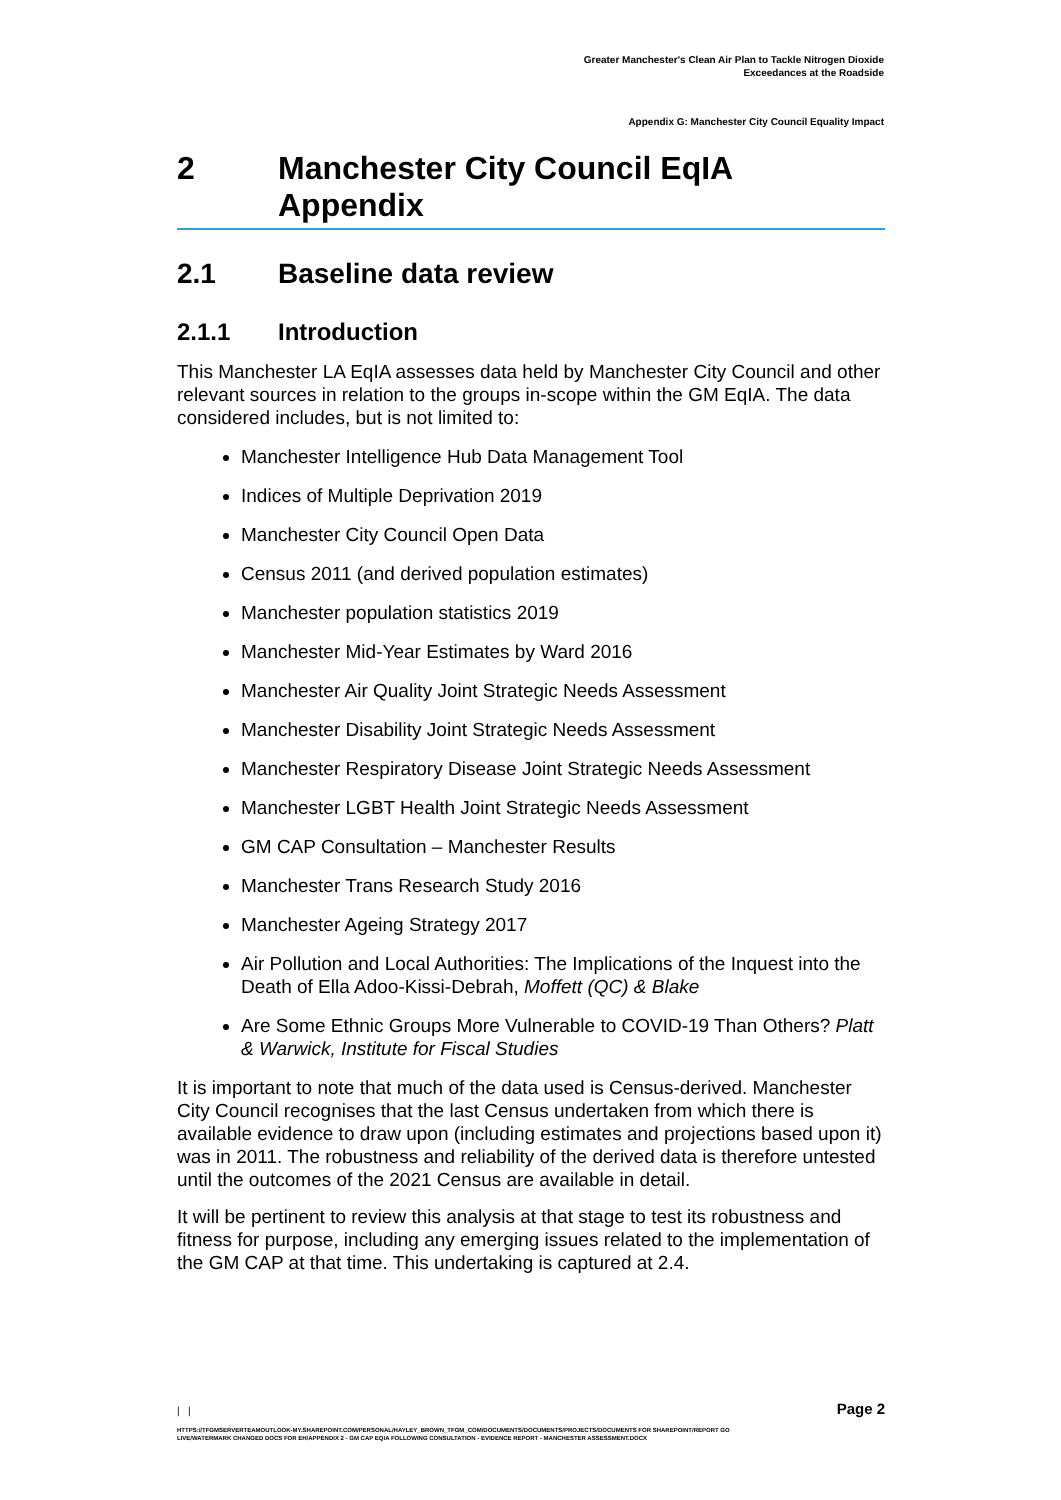Greater Manchester's Clean Air Plan to Tackle Nitrogen Dioxide
Exceedances at the Roadside
Appendix G: Manchester City Council Equality Impact
2 Manchester City Council EqIA
Appendix
2.1 Baseline data review
2.1.1 Introduction
This Manchester LA EqIA assesses data held by Manchester City Council and other relevant sources in relation to the groups in-scope within the GM EqIA. The data considered includes, but is not limited to:
Manchester Intelligence Hub Data Management Tool
Indices of Multiple Deprivation 2019
Manchester City Council Open Data
Census 2011 (and derived population estimates)
Manchester population statistics 2019
Manchester Mid-Year Estimates by Ward 2016
Manchester Air Quality Joint Strategic Needs Assessment
Manchester Disability Joint Strategic Needs Assessment
Manchester Respiratory Disease Joint Strategic Needs Assessment
Manchester LGBT Health Joint Strategic Needs Assessment
GM CAP Consultation – Manchester Results
Manchester Trans Research Study 2016
Manchester Ageing Strategy 2017
Air Pollution and Local Authorities: The Implications of the Inquest into the Death of Ella Adoo-Kissi-Debrah, Moffett (QC) & Blake
Are Some Ethnic Groups More Vulnerable to COVID-19 Than Others? Platt & Warwick, Institute for Fiscal Studies
It is important to note that much of the data used is Census-derived. Manchester City Council recognises that the last Census undertaken from which there is available evidence to draw upon (including estimates and projections based upon it) was in 2011. The robustness and reliability of the derived data is therefore untested until the outcomes of the 2021 Census are available in detail.
It will be pertinent to review this analysis at that stage to test its robustness and fitness for purpose, including any emerging issues related to the implementation of the GM CAP at that time. This undertaking is captured at 2.4.
Page 2 | |
HTTPS://TFGMSERVERTEAMOUTLOOK-MY.SHAREPOINT.COM/PERSONAL/HAYLEY_BROWN_TFGM_COM/DOCUMENTS/DOCUMENTS/PROJECTS/DOCUMENTS FOR SHAREPOINT/REPORT GO LIVE/WATERMARK CHANGED DOCS FOR EH/APPENDIX 2 - GM CAP EQIA FOLLOWING CONSULTATION - EVIDENCE REPORT - MANCHESTER ASSESSMENT.DOCX